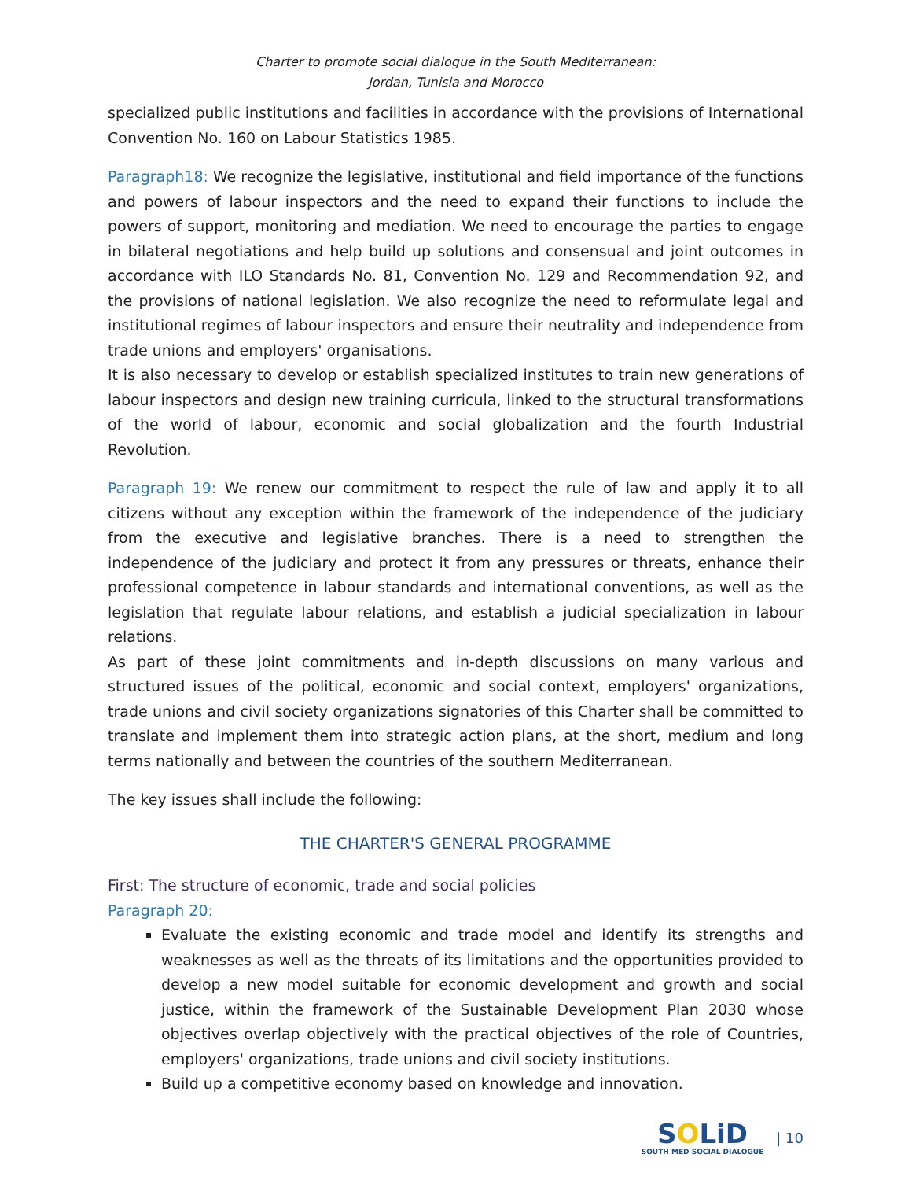Charter to promote social dialogue in the South Mediterranean:
Jordan, Tunisia and Morocco
specialized public institutions and facilities in accordance with the provisions of International Convention No. 160 on Labour Statistics 1985.
Paragraph18: We recognize the legislative, institutional and field importance of the functions and powers of labour inspectors and the need to expand their functions to include the powers of support, monitoring and mediation. We need to encourage the parties to engage in bilateral negotiations and help build up solutions and consensual and joint outcomes in accordance with ILO Standards No. 81, Convention No. 129 and Recommendation 92, and the provisions of national legislation. We also recognize the need to reformulate legal and institutional regimes of labour inspectors and ensure their neutrality and independence from trade unions and employers' organisations.
It is also necessary to develop or establish specialized institutes to train new generations of labour inspectors and design new training curricula, linked to the structural transformations of the world of labour, economic and social globalization and the fourth Industrial Revolution.
Paragraph 19: We renew our commitment to respect the rule of law and apply it to all citizens without any exception within the framework of the independence of the judiciary from the executive and legislative branches. There is a need to strengthen the independence of the judiciary and protect it from any pressures or threats, enhance their professional competence in labour standards and international conventions, as well as the legislation that regulate labour relations, and establish a judicial specialization in labour relations.
As part of these joint commitments and in-depth discussions on many various and structured issues of the political, economic and social context, employers' organizations, trade unions and civil society organizations signatories of this Charter shall be committed to translate and implement them into strategic action plans, at the short, medium and long terms nationally and between the countries of the southern Mediterranean.
The key issues shall include the following:
THE CHARTER'S GENERAL PROGRAMME
First: The structure of economic, trade and social policies
Paragraph 20:
Evaluate the existing economic and trade model and identify its strengths and weaknesses as well as the threats of its limitations and the opportunities provided to develop a new model suitable for economic development and growth and social justice, within the framework of the Sustainable Development Plan 2030 whose objectives overlap objectively with the practical objectives of the role of Countries, employers' organizations, trade unions and civil society institutions.
Build up a competitive economy based on knowledge and innovation.
SOLiD
SOUTH MED SOCIAL DIALOGUE
| 10